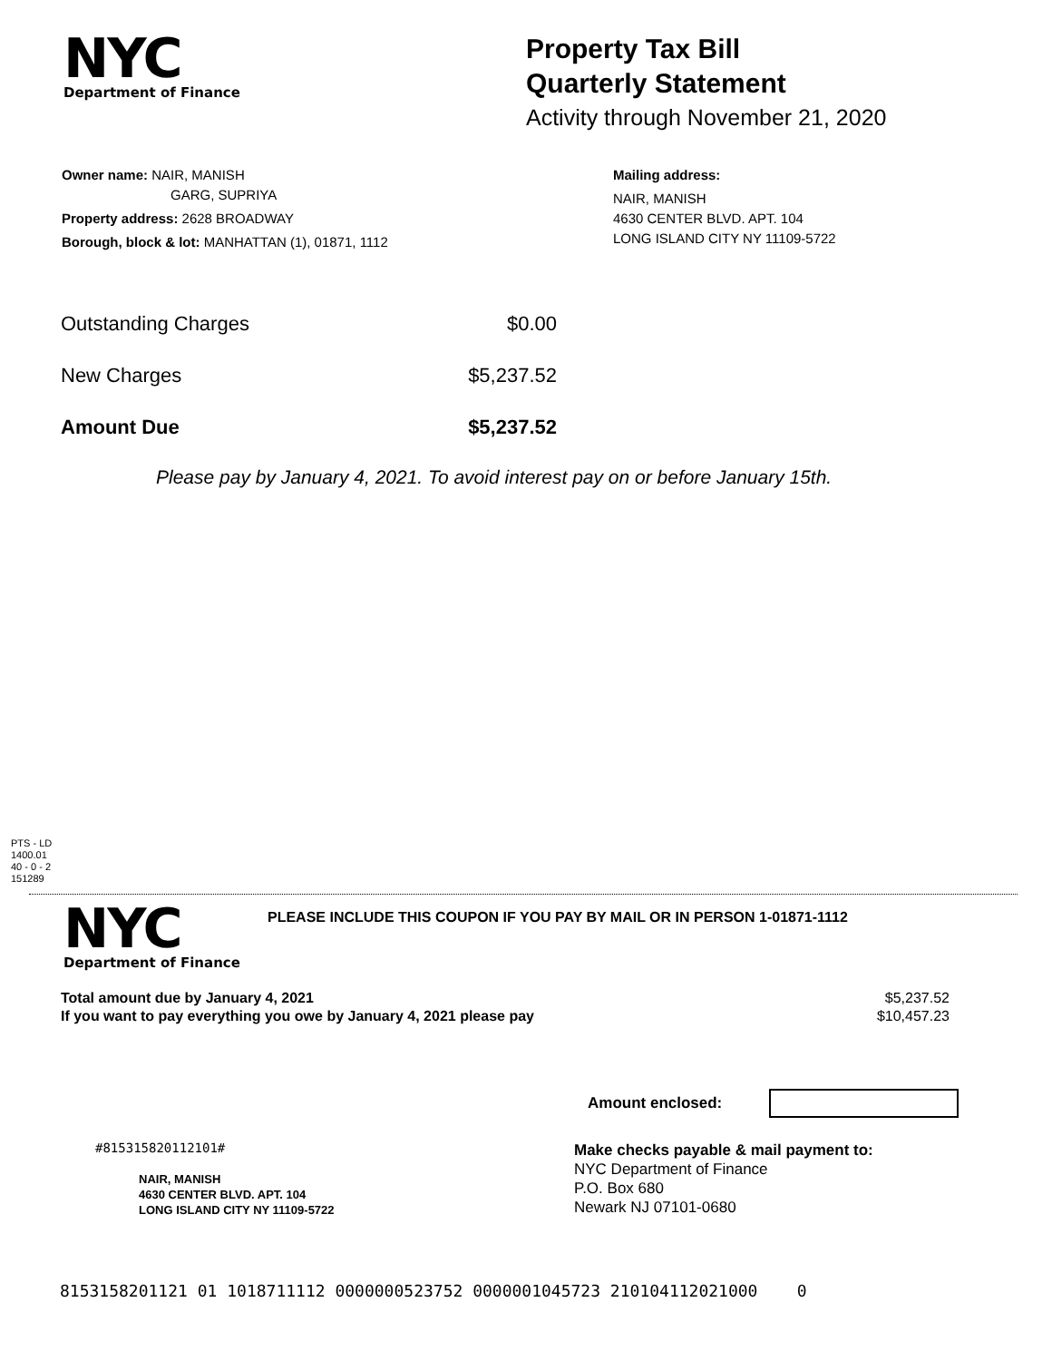NYC
Department of Finance
Property Tax Bill
Quarterly Statement
Activity through November 21, 2020
Owner name: NAIR, MANISH
GARG, SUPRIYA
Property address: 2628 BROADWAY
Borough, block & lot: MANHATTAN (1), 01871, 1112
Mailing address:
NAIR, MANISH
4630 CENTER BLVD. APT. 104
LONG ISLAND CITY NY 11109-5722
| Outstanding Charges | $0.00 |
| New Charges | $5,237.52 |
| Amount Due | $5,237.52 |
Please pay by January 4, 2021. To avoid interest pay on or before January 15th.
PTS - LD
1400.01
40 - 0 - 2
151289
NYC
Department of Finance
PLEASE INCLUDE THIS COUPON IF YOU PAY BY MAIL OR IN PERSON 1-01871-1112
| Total amount due by January 4, 2021 | $5,237.52 |
| If you want to pay everything you owe by January 4, 2021 please pay | $10,457.23 |
Amount enclosed:
#815315820112101#
NAIR, MANISH
4630 CENTER BLVD. APT. 104
LONG ISLAND CITY NY 11109-5722
Make checks payable & mail payment to:
NYC Department of Finance
P.O. Box 680
Newark NJ 07101-0680
8153158201121 01 1018711112 0000000523752 0000001045723 210104112021000 0